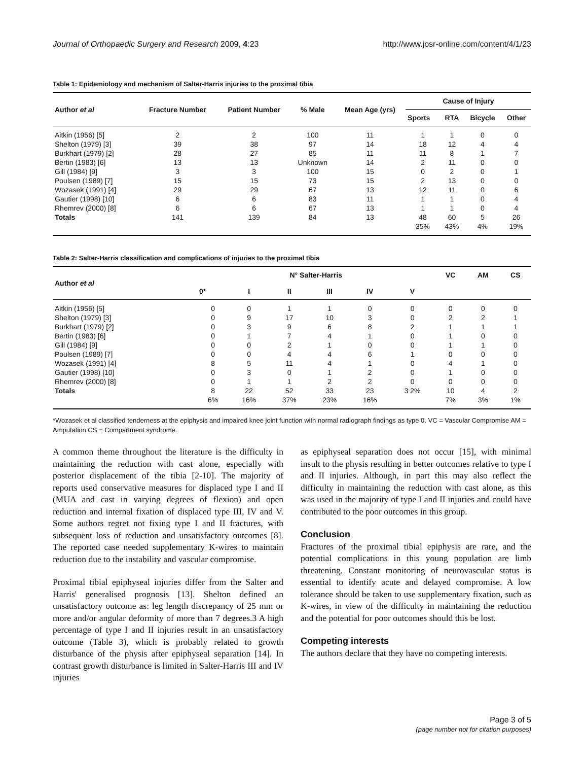Journal of Orthopaedic Surgery and Research 2009, 4:23 http://www.josr-online.com/content/4/1/23
Table 1: Epidemiology and mechanism of Salter-Harris injuries to the proximal tibia
| Author et al | Fracture Number | Patient Number | % Male | Mean Age (yrs) | Cause of Injury | | | |
| --- | --- | --- | --- | --- | --- | --- | --- | --- |
| | | | | | Sports | RTA | Bicycle | Other |
| Aitkin (1956) [5] | 2 | 2 | 100 | 11 | 1 | 1 | 0 | 0 |
| Shelton (1979) [3] | 39 | 38 | 97 | 14 | 18 | 12 | 4 | 4 |
| Burkhart (1979) [2] | 28 | 27 | 85 | 11 | 11 | 8 | 1 | 7 |
| Bertin (1983) [6] | 13 | 13 | Unknown | 14 | 2 | 11 | 0 | 0 |
| Gill (1984) [9] | 3 | 3 | 100 | 15 | 0 | 2 | 0 | 1 |
| Poulsen (1989) [7] | 15 | 15 | 73 | 15 | 2 | 13 | 0 | 0 |
| Wozasek (1991) [4] | 29 | 29 | 67 | 13 | 12 | 11 | 0 | 6 |
| Gautier (1998) [10] | 6 | 6 | 83 | 11 | 1 | 1 | 0 | 4 |
| Rhemrev (2000) [8] | 6 | 6 | 67 | 13 | 1 | 1 | 0 | 4 |
| Totals | 141 | 139 | 84 | 13 | 48 | 60 | 5 | 26 |
| | | | | | 35% | 43% | 4% | 19% |
Table 2: Salter-Harris classification and complications of injuries to the proximal tibia
| Author et al | N° Salter-Harris | | | | | | VC | AM | CS |
| --- | --- | --- | --- | --- | --- | --- | --- | --- | --- |
| | 0* | I | II | III | IV | V | | | |
| Aitkin (1956) [5] | 0 | 0 | 1 | 1 | 0 | 0 | 0 | 0 | 0 |
| Shelton (1979) [3] | 0 | 9 | 17 | 10 | 3 | 0 | 2 | 2 | 1 |
| Burkhart (1979) [2] | 0 | 3 | 9 | 6 | 8 | 2 | 1 | 1 | 1 |
| Bertin (1983) [6] | 0 | 1 | 7 | 4 | 1 | 0 | 1 | 0 | 0 |
| Gill (1984) [9] | 0 | 0 | 2 | 1 | 0 | 0 | 1 | 1 | 0 |
| Poulsen (1989) [7] | 0 | 0 | 4 | 4 | 6 | 1 | 0 | 0 | 0 |
| Wozasek (1991) [4] | 8 | 5 | 11 | 4 | 1 | 0 | 4 | 1 | 0 |
| Gautier (1998) [10] | 0 | 3 | 0 | 1 | 2 | 0 | 1 | 0 | 0 |
| Rhemrev (2000) [8] | 0 | 1 | 1 | 2 | 2 | 0 | 0 | 0 | 0 |
| Totals | 8 | 22 | 52 | 33 | 23 | 3 2% | 10 | 4 | 2 |
| | 6% | 16% | 37% | 23% | 16% | | 7% | 3% | 1% |
*Wozasek et al classified tenderness at the epiphysis and impaired knee joint function with normal radiograph findings as type 0. VC = Vascular Compromise AM = Amputation CS = Compartment syndrome.
A common theme throughout the literature is the difficulty in maintaining the reduction with cast alone, especially with posterior displacement of the tibia [2-10]. The majority of reports used conservative measures for displaced type I and II (MUA and cast in varying degrees of flexion) and open reduction and internal fixation of displaced type III, IV and V. Some authors regret not fixing type I and II fractures, with subsequent loss of reduction and unsatisfactory outcomes [8]. The reported case needed supplementary K-wires to maintain reduction due to the instability and vascular compromise.
Proximal tibial epiphyseal injuries differ from the Salter and Harris' generalised prognosis [13]. Shelton defined an unsatisfactory outcome as: leg length discrepancy of 25 mm or more and/or angular deformity of more than 7 degrees.3 A high percentage of type I and II injuries result in an unsatisfactory outcome (Table 3), which is probably related to growth disturbance of the physis after epiphyseal separation [14]. In contrast growth disturbance is limited in Salter-Harris III and IV injuries
as epiphyseal separation does not occur [15], with minimal insult to the physis resulting in better outcomes relative to type I and II injuries. Although, in part this may also reflect the difficulty in maintaining the reduction with cast alone, as this was used in the majority of type I and II injuries and could have contributed to the poor outcomes in this group.
Conclusion
Fractures of the proximal tibial epiphysis are rare, and the potential complications in this young population are limb threatening. Constant monitoring of neurovascular status is essential to identify acute and delayed compromise. A low tolerance should be taken to use supplementary fixation, such as K-wires, in view of the difficulty in maintaining the reduction and the potential for poor outcomes should this be lost.
Competing interests
The authors declare that they have no competing interests.
Page 3 of 5
(page number not for citation purposes)